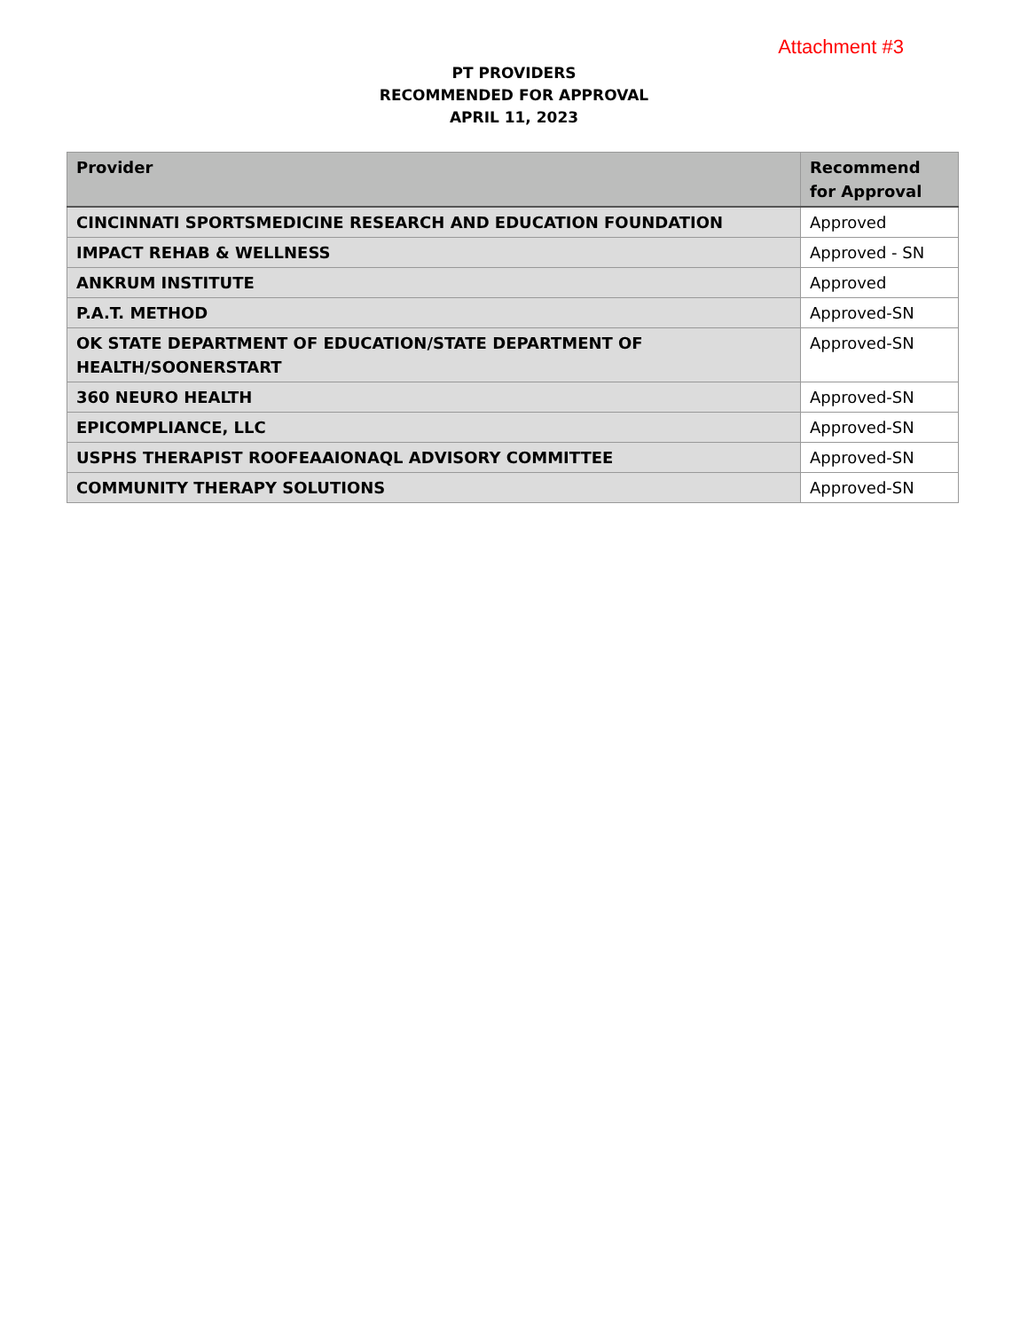Attachment #3
PT PROVIDERS
RECOMMENDED FOR APPROVAL
APRIL 11, 2023
| Provider | Recommend for Approval |
| --- | --- |
| CINCINNATI SPORTSMEDICINE RESEARCH AND EDUCATION FOUNDATION | Approved |
| IMPACT REHAB & WELLNESS | Approved - SN |
| ANKRUM INSTITUTE | Approved |
| P.A.T. METHOD | Approved-SN |
| OK STATE DEPARTMENT OF EDUCATION/STATE DEPARTMENT OF HEALTH/SOONERSTART | Approved-SN |
| 360 NEURO HEALTH | Approved-SN |
| EPICOMPLIANCE, LLC | Approved-SN |
| USPHS THERAPIST ROOFEAAIONAQL ADVISORY COMMITTEE | Approved-SN |
| COMMUNITY THERAPY SOLUTIONS | Approved-SN |